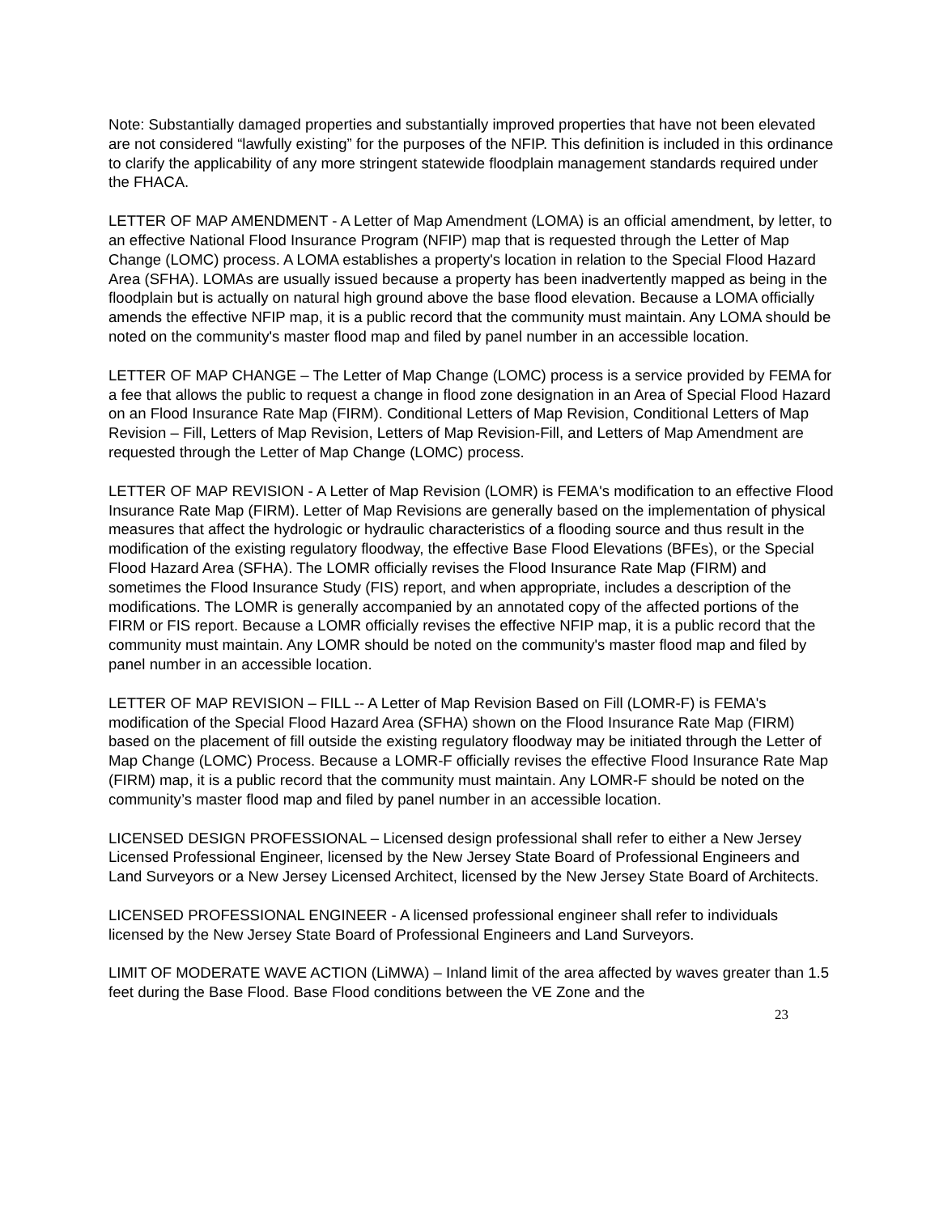Note: Substantially damaged properties and substantially improved properties that have not been elevated are not considered “lawfully existing” for the purposes of the NFIP. This definition is included in this ordinance to clarify the applicability of any more stringent statewide floodplain management standards required under the FHACA.
LETTER OF MAP AMENDMENT - A Letter of Map Amendment (LOMA) is an official amendment, by letter, to an effective National Flood Insurance Program (NFIP) map that is requested through the Letter of Map Change (LOMC) process. A LOMA establishes a property's location in relation to the Special Flood Hazard Area (SFHA). LOMAs are usually issued because a property has been inadvertently mapped as being in the floodplain but is actually on natural high ground above the base flood elevation. Because a LOMA officially amends the effective NFIP map, it is a public record that the community must maintain. Any LOMA should be noted on the community's master flood map and filed by panel number in an accessible location.
LETTER OF MAP CHANGE – The Letter of Map Change (LOMC) process is a service provided by FEMA for a fee that allows the public to request a change in flood zone designation in an Area of Special Flood Hazard on an Flood Insurance Rate Map (FIRM). Conditional Letters of Map Revision, Conditional Letters of Map Revision – Fill, Letters of Map Revision, Letters of Map Revision-Fill, and Letters of Map Amendment are requested through the Letter of Map Change (LOMC) process.
LETTER OF MAP REVISION - A Letter of Map Revision (LOMR) is FEMA's modification to an effective Flood Insurance Rate Map (FIRM). Letter of Map Revisions are generally based on the implementation of physical measures that affect the hydrologic or hydraulic characteristics of a flooding source and thus result in the modification of the existing regulatory floodway, the effective Base Flood Elevations (BFEs), or the Special Flood Hazard Area (SFHA). The LOMR officially revises the Flood Insurance Rate Map (FIRM) and sometimes the Flood Insurance Study (FIS) report, and when appropriate, includes a description of the modifications. The LOMR is generally accompanied by an annotated copy of the affected portions of the FIRM or FIS report. Because a LOMR officially revises the effective NFIP map, it is a public record that the community must maintain. Any LOMR should be noted on the community's master flood map and filed by panel number in an accessible location.
LETTER OF MAP REVISION – FILL -- A Letter of Map Revision Based on Fill (LOMR-F) is FEMA's modification of the Special Flood Hazard Area (SFHA) shown on the Flood Insurance Rate Map (FIRM) based on the placement of fill outside the existing regulatory floodway may be initiated through the Letter of Map Change (LOMC) Process. Because a LOMR-F officially revises the effective Flood Insurance Rate Map (FIRM) map, it is a public record that the community must maintain. Any LOMR-F should be noted on the community’s master flood map and filed by panel number in an accessible location.
LICENSED DESIGN PROFESSIONAL – Licensed design professional shall refer to either a New Jersey Licensed Professional Engineer, licensed by the New Jersey State Board of Professional Engineers and Land Surveyors or a New Jersey Licensed Architect, licensed by the New Jersey State Board of Architects.
LICENSED PROFESSIONAL ENGINEER - A licensed professional engineer shall refer to individuals licensed by the New Jersey State Board of Professional Engineers and Land Surveyors.
LIMIT OF MODERATE WAVE ACTION (LiMWA) – Inland limit of the area affected by waves greater than 1.5 feet during the Base Flood. Base Flood conditions between the VE Zone and the
23